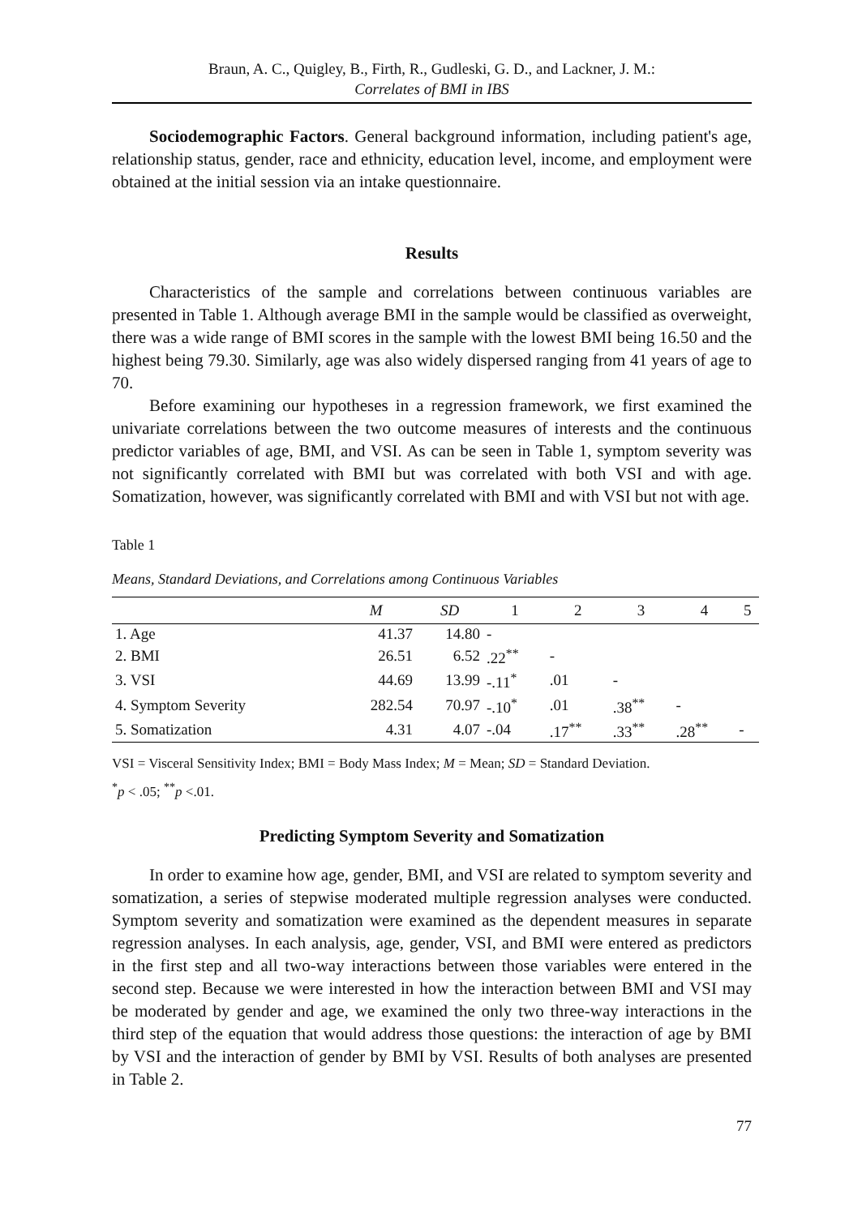Braun, A. C., Quigley, B., Firth, R., Gudleski, G. D., and Lackner, J. M.:
Correlates of BMI in IBS
Sociodemographic Factors. General background information, including patient's age, relationship status, gender, race and ethnicity, education level, income, and employment were obtained at the initial session via an intake questionnaire.
Results
Characteristics of the sample and correlations between continuous variables are presented in Table 1. Although average BMI in the sample would be classified as overweight, there was a wide range of BMI scores in the sample with the lowest BMI being 16.50 and the highest being 79.30. Similarly, age was also widely dispersed ranging from 41 years of age to 70.
Before examining our hypotheses in a regression framework, we first examined the univariate correlations between the two outcome measures of interests and the continuous predictor variables of age, BMI, and VSI. As can be seen in Table 1, symptom severity was not significantly correlated with BMI but was correlated with both VSI and with age. Somatization, however, was significantly correlated with BMI and with VSI but not with age.
Table 1
Means, Standard Deviations, and Correlations among Continuous Variables
| | M | SD | 1 | 2 | 3 | 4 | 5 |
| --- | --- | --- | --- | --- | --- | --- | --- |
| 1. Age | 41.37 | 14.80 | - | | | | |
| 2. BMI | 26.51 | 6.52 | .22<sup>**</sup> | - | | | |
| 3. VSI | 44.69 | 13.99 | -.11<sup>*</sup> | .01 | - | | |
| 4. Symptom Severity | 282.54 | 70.97 | -.10<sup>*</sup> | .01 | .38<sup>**</sup> | - | |
| 5. Somatization | 4.31 | 4.07 | -.04 | .17<sup>**</sup> | .33<sup>**</sup> | .28<sup>**</sup> | - |
VSI = Visceral Sensitivity Index; BMI = Body Mass Index; M = Mean; SD = Standard Deviation.
<sup>*</sup> p < .05; <sup>**</sup>p <.01.
Predicting Symptom Severity and Somatization
In order to examine how age, gender, BMI, and VSI are related to symptom severity and somatization, a series of stepwise moderated multiple regression analyses were conducted. Symptom severity and somatization were examined as the dependent measures in separate regression analyses. In each analysis, age, gender, VSI, and BMI were entered as predictors in the first step and all two-way interactions between those variables were entered in the second step. Because we were interested in how the interaction between BMI and VSI may be moderated by gender and age, we examined the only two three-way interactions in the third step of the equation that would address those questions: the interaction of age by BMI by VSI and the interaction of gender by BMI by VSI. Results of both analyses are presented in Table 2.
77